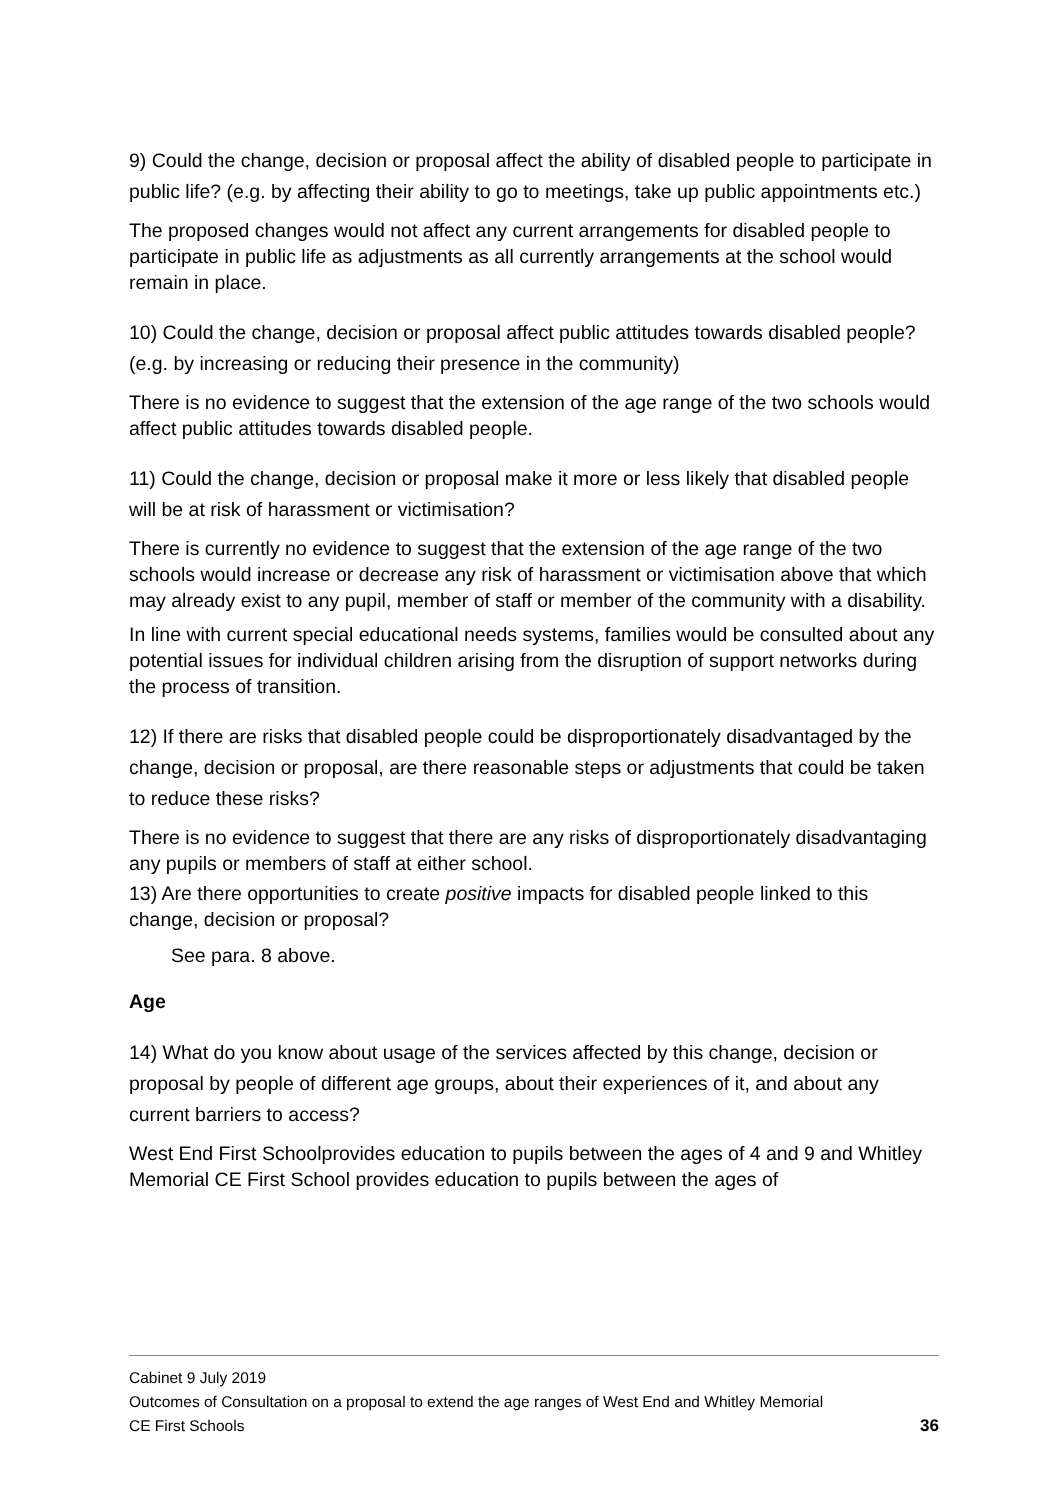9) Could the change, decision or proposal affect the ability of disabled people to participate in public life? (e.g. by affecting their ability to go to meetings, take up public appointments etc.)
The proposed changes would not affect any current arrangements for disabled people to participate in public life as adjustments as all currently arrangements at the school would remain in place.
10) Could the change, decision or proposal affect public attitudes towards disabled people? (e.g. by increasing or reducing their presence in the community)
There is no evidence to suggest that the extension of the age range of the two schools would affect public attitudes towards disabled people.
11) Could the change, decision or proposal make it more or less likely that disabled people will be at risk of harassment or victimisation?
There is currently no evidence to suggest that the extension of the age range of the two schools would increase or decrease any risk of harassment or victimisation above that which may already exist to any pupil, member of staff or member of the community with a disability.
In line with current special educational needs systems, families would be consulted about any potential issues for individual children arising from the disruption of support networks during the process of transition.
12) If there are risks that disabled people could be disproportionately disadvantaged by the change, decision or proposal, are there reasonable steps or adjustments that could be taken to reduce these risks?
There is no evidence to suggest that there are any risks of disproportionately disadvantaging any pupils or members of staff at either school.
13) Are there opportunities to create positive impacts for disabled people linked to this change, decision or proposal?
See para. 8 above.
Age
14) What do you know about usage of the services affected by this change, decision or proposal by people of different age groups, about their experiences of it, and about any current barriers to access?
West End First Schoolprovides education to pupils between the ages of 4 and 9 and Whitley Memorial CE First School provides education to pupils between the ages of
Cabinet 9 July 2019
Outcomes of Consultation on a proposal to extend the age ranges of West End and Whitley Memorial
CE First Schools 36